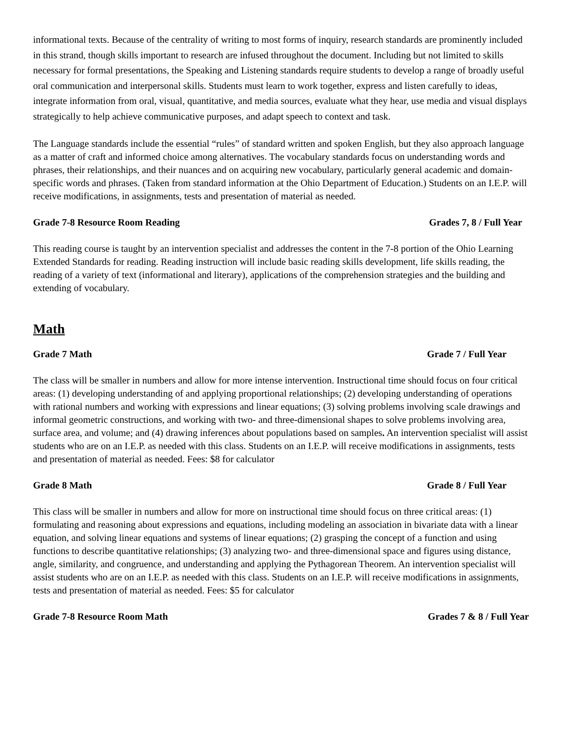informational texts. Because of the centrality of writing to most forms of inquiry, research standards are prominently included in this strand, though skills important to research are infused throughout the document. Including but not limited to skills necessary for formal presentations, the Speaking and Listening standards require students to develop a range of broadly useful oral communication and interpersonal skills. Students must learn to work together, express and listen carefully to ideas, integrate information from oral, visual, quantitative, and media sources, evaluate what they hear, use media and visual displays strategically to help achieve communicative purposes, and adapt speech to context and task.
The Language standards include the essential “rules” of standard written and spoken English, but they also approach language as a matter of craft and informed choice among alternatives. The vocabulary standards focus on understanding words and phrases, their relationships, and their nuances and on acquiring new vocabulary, particularly general academic and domain-specific words and phrases. (Taken from standard information at the Ohio Department of Education.) Students on an I.E.P. will receive modifications, in assignments, tests and presentation of material as needed.
Grade 7-8 Resource Room Reading Grades 7, 8 / Full Year
This reading course is taught by an intervention specialist and addresses the content in the 7-8 portion of the Ohio Learning Extended Standards for reading. Reading instruction will include basic reading skills development, life skills reading, the reading of a variety of text (informational and literary), applications of the comprehension strategies and the building and extending of vocabulary.
Math
Grade 7 Math Grade 7 / Full Year
The class will be smaller in numbers and allow for more intense intervention. Instructional time should focus on four critical areas: (1) developing understanding of and applying proportional relationships; (2) developing understanding of operations with rational numbers and working with expressions and linear equations; (3) solving problems involving scale drawings and informal geometric constructions, and working with two- and three-dimensional shapes to solve problems involving area, surface area, and volume; and (4) drawing inferences about populations based on samples. An intervention specialist will assist students who are on an I.E.P. as needed with this class. Students on an I.E.P. will receive modifications in assignments, tests and presentation of material as needed. Fees: $8 for calculator
Grade 8 Math Grade 8 / Full Year
This class will be smaller in numbers and allow for more on instructional time should focus on three critical areas: (1) formulating and reasoning about expressions and equations, including modeling an association in bivariate data with a linear equation, and solving linear equations and systems of linear equations; (2) grasping the concept of a function and using functions to describe quantitative relationships; (3) analyzing two- and three-dimensional space and figures using distance, angle, similarity, and congruence, and understanding and applying the Pythagorean Theorem. An intervention specialist will assist students who are on an I.E.P. as needed with this class. Students on an I.E.P. will receive modifications in assignments, tests and presentation of material as needed. Fees: $5 for calculator
Grade 7-8 Resource Room Math Grades 7 & 8 / Full Year